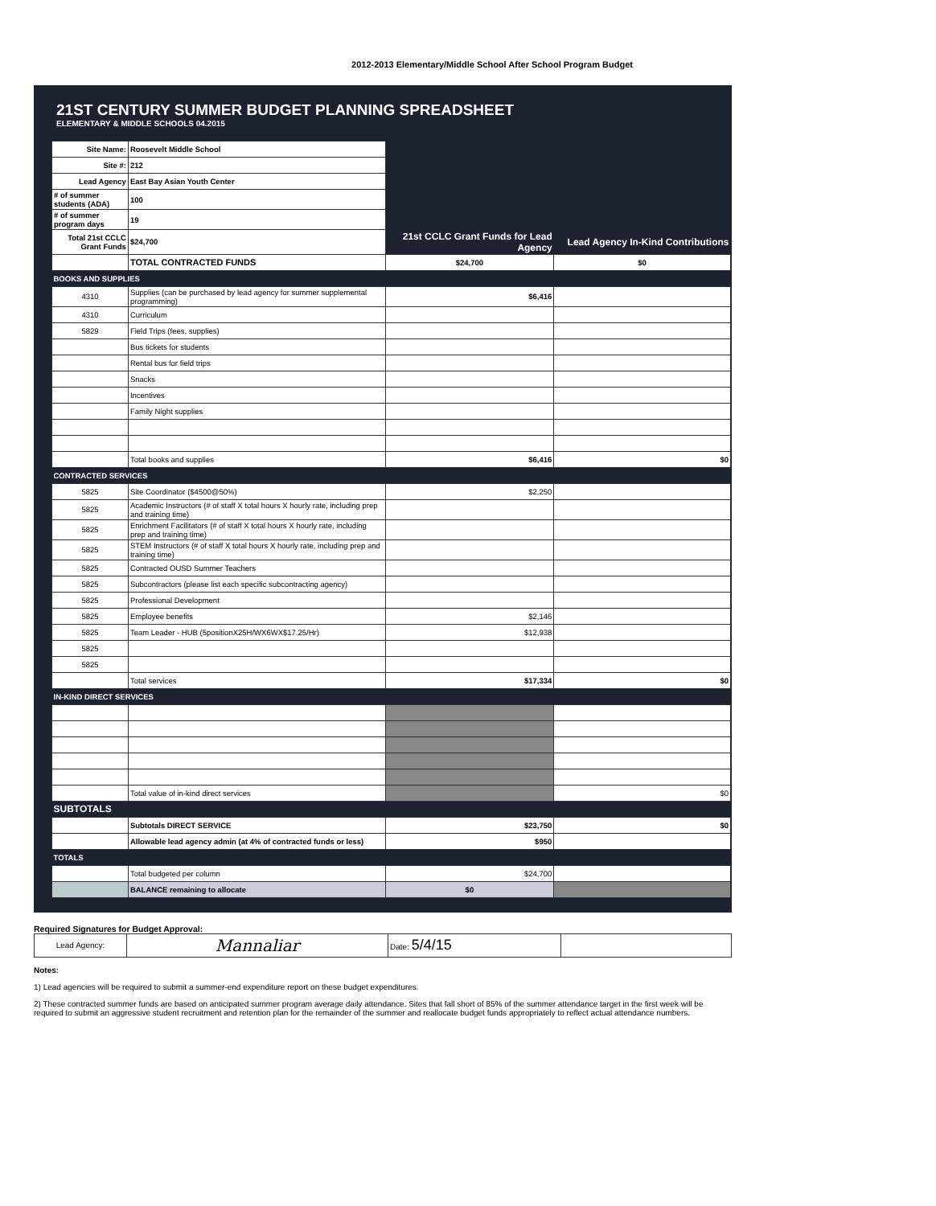2012-2013 Elementary/Middle School After School Program Budget
21ST CENTURY SUMMER BUDGET PLANNING SPREADSHEET
ELEMENTARY & MIDDLE SCHOOLS 04.2015
| Site Name: | Roosevelt Middle School | | |
| Site #: | 212 | | |
| Lead Agency | East Bay Asian Youth Center | | |
| # of summer students (ADA) | 100 | | |
| # of summer program days | 19 | | |
| Total 21st CCLC Grant Funds | $24,700 | 21st CCLC Grant Funds for Lead Agency | Lead Agency In-Kind Contributions |
| | TOTAL CONTRACTED FUNDS | $24,700 | $0 |
| BOOKS AND SUPPLIES | | | |
| 4310 | Supplies (can be purchased by lead agency for summer supplemental programming) | $6,416 | |
| 4310 | Curriculum | | |
| 5829 | Field Trips (fees, supplies) | | |
| | Bus tickets for students | | |
| | Rental bus for field trips | | |
| | Snacks | | |
| | Incentives | | |
| | Family Night supplies | | |
| | Total books and supplies | $6,416 | $0 |
| CONTRACTED SERVICES | | | |
| 5825 | Site Coordinator ($4500@50%) | $2,250 | |
| 5825 | Academic Instructors (# of staff X total hours X hourly rate, including prep and training time) | | |
| 5825 | Enrichment Facilitators (# of staff X total hours X hourly rate, including prep and training time) | | |
| 5825 | STEM Instructors (# of staff X total hours X hourly rate, including prep and training time) | | |
| 5825 | Contracted OUSD Summer Teachers | | |
| 5825 | Subcontractors (please list each specific subcontracting agency) | | |
| 5825 | Professional Development | | |
| 5825 | Employee benefits | $2,146 | |
| 5825 | Team Leader - HUB (5positionX25H/WX6WX$17.25/Hr) | $12,938 | |
| 5825 | | | |
| 5825 | | | |
| | Total services | $17,334 | $0 |
| IN-KIND DIRECT SERVICES | | | |
| | Total value of in-kind direct services | | $0 |
| SUBTOTALS | | | |
| | Subtotals DIRECT SERVICE | $23,750 | $0 |
| | Allowable lead agency admin (at 4% of contracted funds or less) | $950 | |
| TOTALS | | | |
| | Total budgeted per column | $24,700 | |
| | BALANCE remaining to allocate | $0 | |
Required Signatures for Budget Approval:
| Lead Agency: | Mannaliar | Date: 5/4/15 | |
Notes:
1) Lead agencies will be required to submit a summer-end expenditure report on these budget expenditures.
2) These contracted summer funds are based on anticipated summer program average daily attendance. Sites that fall short of 85% of the summer attendance target in the first week will be required to submit an aggressive student recruitment and retention plan for the remainder of the summer and reallocate budget funds appropriately to reflect actual attendance numbers.